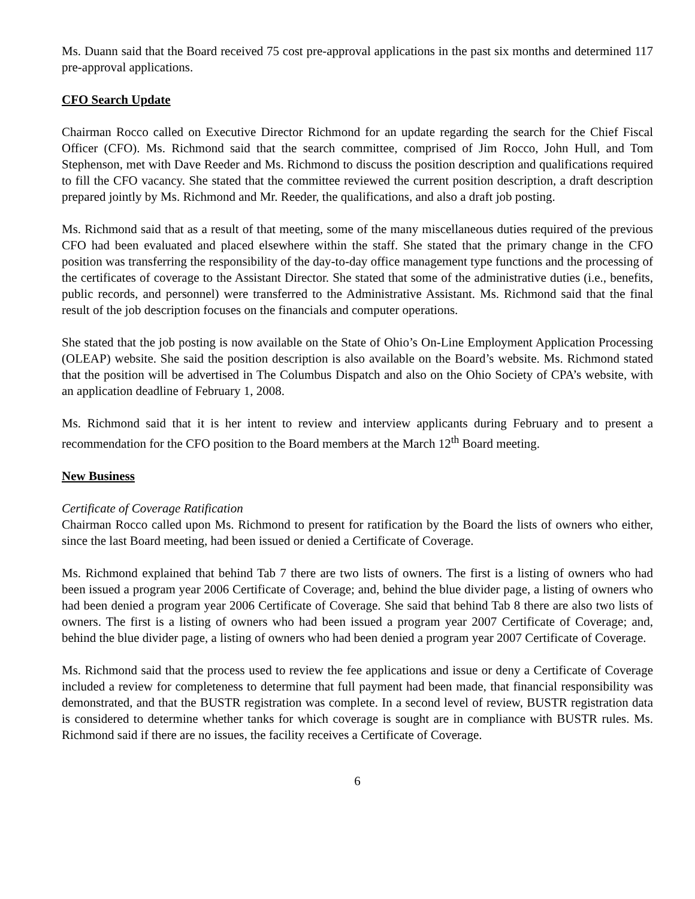Ms. Duann said that the Board received 75 cost pre-approval applications in the past six months and determined 117 pre-approval applications.
CFO Search Update
Chairman Rocco called on Executive Director Richmond for an update regarding the search for the Chief Fiscal Officer (CFO). Ms. Richmond said that the search committee, comprised of Jim Rocco, John Hull, and Tom Stephenson, met with Dave Reeder and Ms. Richmond to discuss the position description and qualifications required to fill the CFO vacancy. She stated that the committee reviewed the current position description, a draft description prepared jointly by Ms. Richmond and Mr. Reeder, the qualifications, and also a draft job posting.
Ms. Richmond said that as a result of that meeting, some of the many miscellaneous duties required of the previous CFO had been evaluated and placed elsewhere within the staff. She stated that the primary change in the CFO position was transferring the responsibility of the day-to-day office management type functions and the processing of the certificates of coverage to the Assistant Director. She stated that some of the administrative duties (i.e., benefits, public records, and personnel) were transferred to the Administrative Assistant. Ms. Richmond said that the final result of the job description focuses on the financials and computer operations.
She stated that the job posting is now available on the State of Ohio’s On-Line Employment Application Processing (OLEAP) website. She said the position description is also available on the Board’s website. Ms. Richmond stated that the position will be advertised in The Columbus Dispatch and also on the Ohio Society of CPA’s website, with an application deadline of February 1, 2008.
Ms. Richmond said that it is her intent to review and interview applicants during February and to present a recommendation for the CFO position to the Board members at the March 12<sup>th</sup> Board meeting.
New Business
Certificate of Coverage Ratification
Chairman Rocco called upon Ms. Richmond to present for ratification by the Board the lists of owners who either, since the last Board meeting, had been issued or denied a Certificate of Coverage.
Ms. Richmond explained that behind Tab 7 there are two lists of owners. The first is a listing of owners who had been issued a program year 2006 Certificate of Coverage; and, behind the blue divider page, a listing of owners who had been denied a program year 2006 Certificate of Coverage. She said that behind Tab 8 there are also two lists of owners. The first is a listing of owners who had been issued a program year 2007 Certificate of Coverage; and, behind the blue divider page, a listing of owners who had been denied a program year 2007 Certificate of Coverage.
Ms. Richmond said that the process used to review the fee applications and issue or deny a Certificate of Coverage included a review for completeness to determine that full payment had been made, that financial responsibility was demonstrated, and that the BUSTR registration was complete. In a second level of review, BUSTR registration data is considered to determine whether tanks for which coverage is sought are in compliance with BUSTR rules. Ms. Richmond said if there are no issues, the facility receives a Certificate of Coverage.
6